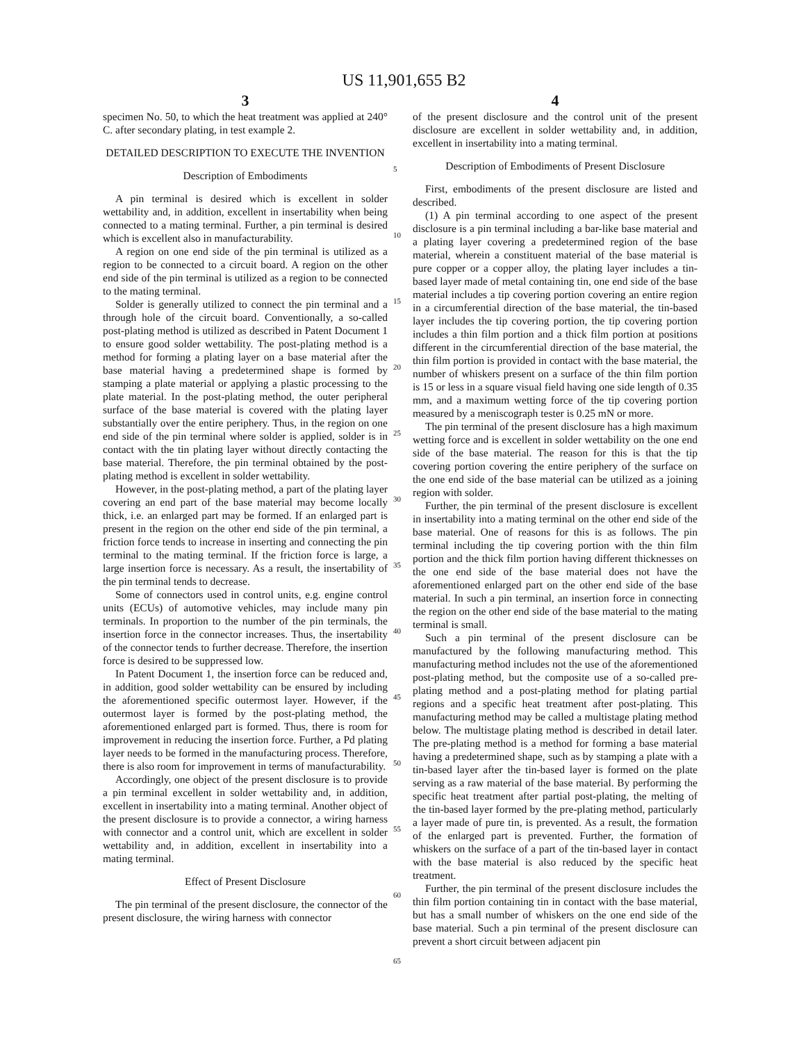US 11,901,655 B2
3
specimen No. 50, to which the heat treatment was applied at 240° C. after secondary plating, in test example 2.
DETAILED DESCRIPTION TO EXECUTE THE INVENTION
Description of Embodiments
A pin terminal is desired which is excellent in solder wettability and, in addition, excellent in insertability when being connected to a mating terminal. Further, a pin terminal is desired which is excellent also in manufacturability.
A region on one end side of the pin terminal is utilized as a region to be connected to a circuit board. A region on the other end side of the pin terminal is utilized as a region to be connected to the mating terminal.
Solder is generally utilized to connect the pin terminal and a through hole of the circuit board. Conventionally, a so-called post-plating method is utilized as described in Patent Document 1 to ensure good solder wettability. The post-plating method is a method for forming a plating layer on a base material after the base material having a predetermined shape is formed by stamping a plate material or applying a plastic processing to the plate material. In the post-plating method, the outer peripheral surface of the base material is covered with the plating layer substantially over the entire periphery. Thus, in the region on one end side of the pin terminal where solder is applied, solder is in contact with the tin plating layer without directly contacting the base material. Therefore, the pin terminal obtained by the post-plating method is excellent in solder wettability.
However, in the post-plating method, a part of the plating layer covering an end part of the base material may become locally thick, i.e. an enlarged part may be formed. If an enlarged part is present in the region on the other end side of the pin terminal, a friction force tends to increase in inserting and connecting the pin terminal to the mating terminal. If the friction force is large, a large insertion force is necessary. As a result, the insertability of the pin terminal tends to decrease.
Some of connectors used in control units, e.g. engine control units (ECUs) of automotive vehicles, may include many pin terminals. In proportion to the number of the pin terminals, the insertion force in the connector increases. Thus, the insertability of the connector tends to further decrease. Therefore, the insertion force is desired to be suppressed low.
In Patent Document 1, the insertion force can be reduced and, in addition, good solder wettability can be ensured by including the aforementioned specific outermost layer. However, if the outermost layer is formed by the post-plating method, the aforementioned enlarged part is formed. Thus, there is room for improvement in reducing the insertion force. Further, a Pd plating layer needs to be formed in the manufacturing process. Therefore, there is also room for improvement in terms of manufacturability.
Accordingly, one object of the present disclosure is to provide a pin terminal excellent in solder wettability and, in addition, excellent in insertability into a mating terminal. Another object of the present disclosure is to provide a connector, a wiring harness with connector and a control unit, which are excellent in solder wettability and, in addition, excellent in insertability into a mating terminal.
Effect of Present Disclosure
The pin terminal of the present disclosure, the connector of the present disclosure, the wiring harness with connector
4
of the present disclosure and the control unit of the present disclosure are excellent in solder wettability and, in addition, excellent in insertability into a mating terminal.
Description of Embodiments of Present Disclosure
First, embodiments of the present disclosure are listed and described.
(1) A pin terminal according to one aspect of the present disclosure is a pin terminal including a bar-like base material and a plating layer covering a predetermined region of the base material, wherein a constituent material of the base material is pure copper or a copper alloy, the plating layer includes a tin-based layer made of metal containing tin, one end side of the base material includes a tip covering portion covering an entire region in a circumferential direction of the base material, the tin-based layer includes the tip covering portion, the tip covering portion includes a thin film portion and a thick film portion at positions different in the circumferential direction of the base material, the thin film portion is provided in contact with the base material, the number of whiskers present on a surface of the thin film portion is 15 or less in a square visual field having one side length of 0.35 mm, and a maximum wetting force of the tip covering portion measured by a meniscograph tester is 0.25 mN or more.
The pin terminal of the present disclosure has a high maximum wetting force and is excellent in solder wettability on the one end side of the base material. The reason for this is that the tip covering portion covering the entire periphery of the surface on the one end side of the base material can be utilized as a joining region with solder.
Further, the pin terminal of the present disclosure is excellent in insertability into a mating terminal on the other end side of the base material. One of reasons for this is as follows. The pin terminal including the tip covering portion with the thin film portion and the thick film portion having different thicknesses on the one end side of the base material does not have the aforementioned enlarged part on the other end side of the base material. In such a pin terminal, an insertion force in connecting the region on the other end side of the base material to the mating terminal is small.
Such a pin terminal of the present disclosure can be manufactured by the following manufacturing method. This manufacturing method includes not the use of the aforementioned post-plating method, but the composite use of a so-called pre-plating method and a post-plating method for plating partial regions and a specific heat treatment after post-plating. This manufacturing method may be called a multistage plating method below. The multistage plating method is described in detail later. The pre-plating method is a method for forming a base material having a predetermined shape, such as by stamping a plate with a tin-based layer after the tin-based layer is formed on the plate serving as a raw material of the base material. By performing the specific heat treatment after partial post-plating, the melting of the tin-based layer formed by the pre-plating method, particularly a layer made of pure tin, is prevented. As a result, the formation of the enlarged part is prevented. Further, the formation of whiskers on the surface of a part of the tin-based layer in contact with the base material is also reduced by the specific heat treatment.
Further, the pin terminal of the present disclosure includes the thin film portion containing tin in contact with the base material, but has a small number of whiskers on the one end side of the base material. Such a pin terminal of the present disclosure can prevent a short circuit between adjacent pin
5
10
15
20
25
30
35
40
45
50
55
60
65